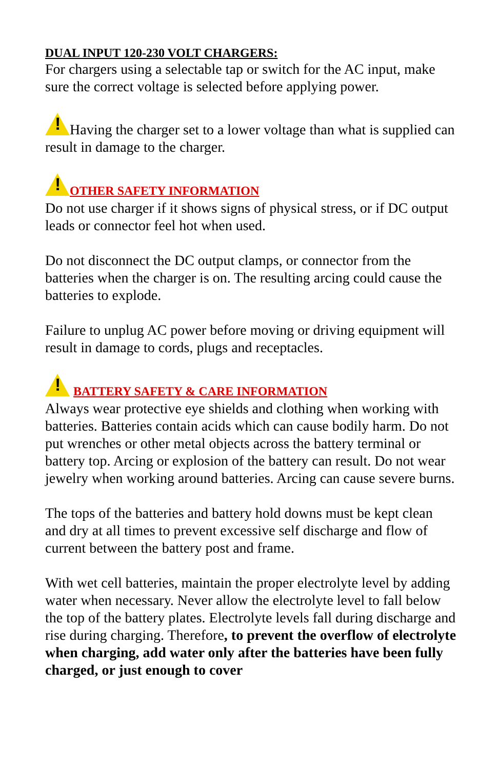DUAL INPUT 120-230 VOLT CHARGERS:
For chargers using a selectable tap or switch for the AC input, make sure the correct voltage is selected before applying power.
!Having the charger set to a lower voltage than what is supplied can result in damage to the charger.
!OTHER SAFETY INFORMATION
Do not use charger if it shows signs of physical stress, or if DC output leads or connector feel hot when used.
Do not disconnect the DC output clamps, or connector from the batteries when the charger is on. The resulting arcing could cause the batteries to explode.
Failure to unplug AC power before moving or driving equipment will result in damage to cords, plugs and receptacles.
! BATTERY SAFETY & CARE INFORMATION
Always wear protective eye shields and clothing when working with batteries. Batteries contain acids which can cause bodily harm. Do not put wrenches or other metal objects across the battery terminal or battery top. Arcing or explosion of the battery can result. Do not wear jewelry when working around batteries. Arcing can cause severe burns.
The tops of the batteries and battery hold downs must be kept clean and dry at all times to prevent excessive self discharge and flow of current between the battery post and frame.
With wet cell batteries, maintain the proper electrolyte level by adding water when necessary. Never allow the electrolyte level to fall below the top of the battery plates. Electrolyte levels fall during discharge and rise during charging. Therefore, to prevent the overflow of electrolyte when charging, add water only after the batteries have been fully charged, or just enough to cover